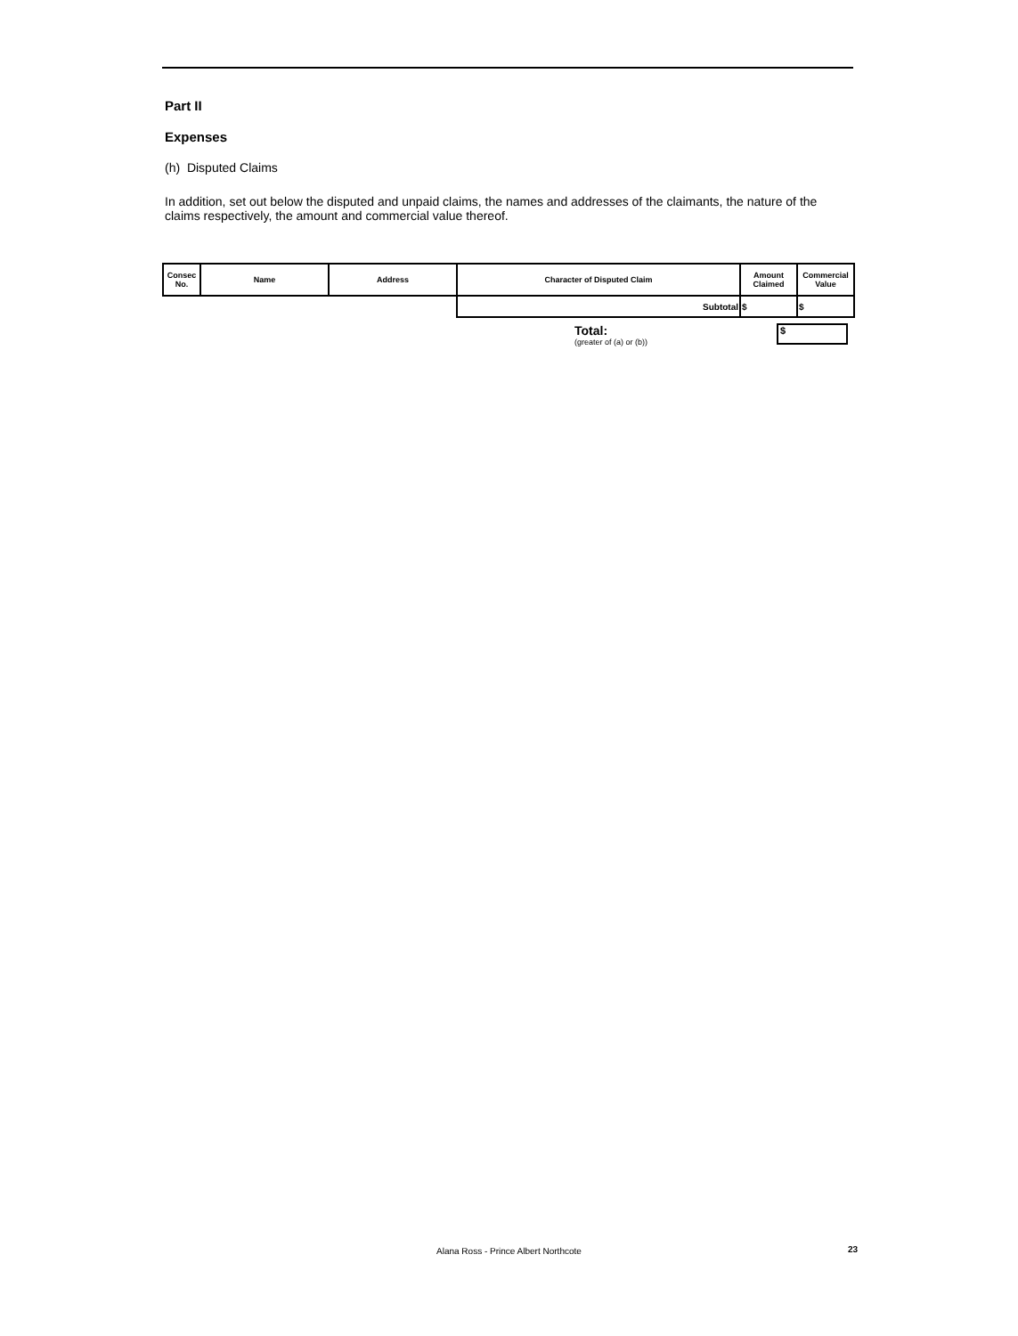Part II
Expenses
(h) Disputed Claims
In addition, set out below the disputed and unpaid claims, the names and addresses of the claimants, the nature of the claims respectively, the amount and commercial value thereof.
| Consec No. | Name | Address | Character of Disputed Claim | Amount Claimed | Commercial Value |
| --- | --- | --- | --- | --- | --- |
| | | | Subtotal | $ | $ |
Total:
(greater of (a) or (b))
$
Alana Ross - Prince Albert Northcote
23